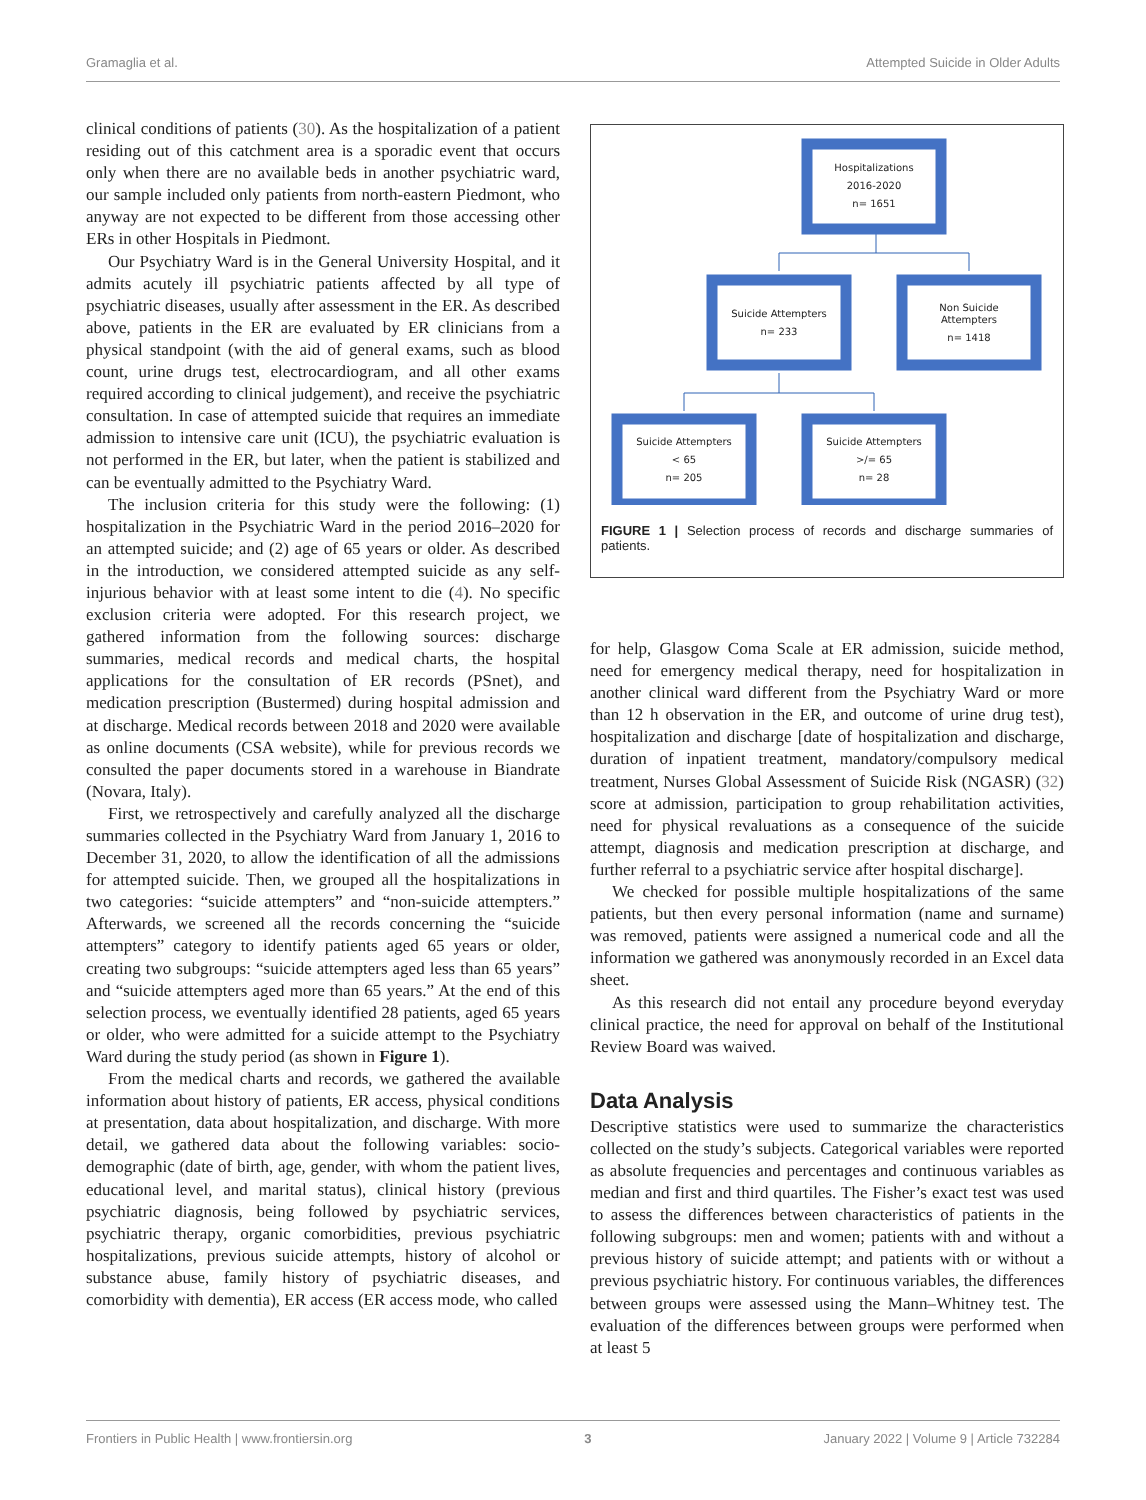Gramaglia et al. Attempted Suicide in Older Adults
clinical conditions of patients (30). As the hospitalization of a patient residing out of this catchment area is a sporadic event that occurs only when there are no available beds in another psychiatric ward, our sample included only patients from north-eastern Piedmont, who anyway are not expected to be different from those accessing other ERs in other Hospitals in Piedmont.
Our Psychiatry Ward is in the General University Hospital, and it admits acutely ill psychiatric patients affected by all type of psychiatric diseases, usually after assessment in the ER. As described above, patients in the ER are evaluated by ER clinicians from a physical standpoint (with the aid of general exams, such as blood count, urine drugs test, electrocardiogram, and all other exams required according to clinical judgement), and receive the psychiatric consultation. In case of attempted suicide that requires an immediate admission to intensive care unit (ICU), the psychiatric evaluation is not performed in the ER, but later, when the patient is stabilized and can be eventually admitted to the Psychiatry Ward.
The inclusion criteria for this study were the following: (1) hospitalization in the Psychiatric Ward in the period 2016–2020 for an attempted suicide; and (2) age of 65 years or older. As described in the introduction, we considered attempted suicide as any self-injurious behavior with at least some intent to die (4). No specific exclusion criteria were adopted. For this research project, we gathered information from the following sources: discharge summaries, medical records and medical charts, the hospital applications for the consultation of ER records (PSnet), and medication prescription (Bustermed) during hospital admission and at discharge. Medical records between 2018 and 2020 were available as online documents (CSA website), while for previous records we consulted the paper documents stored in a warehouse in Biandrate (Novara, Italy).
First, we retrospectively and carefully analyzed all the discharge summaries collected in the Psychiatry Ward from January 1, 2016 to December 31, 2020, to allow the identification of all the admissions for attempted suicide. Then, we grouped all the hospitalizations in two categories: “suicide attempters” and “non-suicide attempters.” Afterwards, we screened all the records concerning the “suicide attempters” category to identify patients aged 65 years or older, creating two subgroups: “suicide attempters aged less than 65 years” and “suicide attempters aged more than 65 years.” At the end of this selection process, we eventually identified 28 patients, aged 65 years or older, who were admitted for a suicide attempt to the Psychiatry Ward during the study period (as shown in Figure 1).
From the medical charts and records, we gathered the available information about history of patients, ER access, physical conditions at presentation, data about hospitalization, and discharge. With more detail, we gathered data about the following variables: socio-demographic (date of birth, age, gender, with whom the patient lives, educational level, and marital status), clinical history (previous psychiatric diagnosis, being followed by psychiatric services, psychiatric therapy, organic comorbidities, previous psychiatric hospitalizations, previous suicide attempts, history of alcohol or substance abuse, family history of psychiatric diseases, and comorbidity with dementia), ER access (ER access mode, who called
Hospitalizations
2016-2020
n= 1651
Suicide Attempters
n= 233
Non Suicide
Attempters
n= 1418
Suicide Attempters
< 65
n= 205
Suicide Attempters
>/= 65
n= 28
FIGURE 1 | Selection process of records and discharge summaries of patients.
for help, Glasgow Coma Scale at ER admission, suicide method, need for emergency medical therapy, need for hospitalization in another clinical ward different from the Psychiatry Ward or more than 12 h observation in the ER, and outcome of urine drug test), hospitalization and discharge [date of hospitalization and discharge, duration of inpatient treatment, mandatory/compulsory medical treatment, Nurses Global Assessment of Suicide Risk (NGASR) (32) score at admission, participation to group rehabilitation activities, need for physical revaluations as a consequence of the suicide attempt, diagnosis and medication prescription at discharge, and further referral to a psychiatric service after hospital discharge].
We checked for possible multiple hospitalizations of the same patients, but then every personal information (name and surname) was removed, patients were assigned a numerical code and all the information we gathered was anonymously recorded in an Excel data sheet.
As this research did not entail any procedure beyond everyday clinical practice, the need for approval on behalf of the Institutional Review Board was waived.
Data Analysis
Descriptive statistics were used to summarize the characteristics collected on the study’s subjects. Categorical variables were reported as absolute frequencies and percentages and continuous variables as median and first and third quartiles. The Fisher’s exact test was used to assess the differences between characteristics of patients in the following subgroups: men and women; patients with and without a previous history of suicide attempt; and patients with or without a previous psychiatric history. For continuous variables, the differences between groups were assessed using the Mann–Whitney test. The evaluation of the differences between groups were performed when at least 5
Frontiers in Public Health | www.frontiersin.org 3 January 2022 | Volume 9 | Article 732284